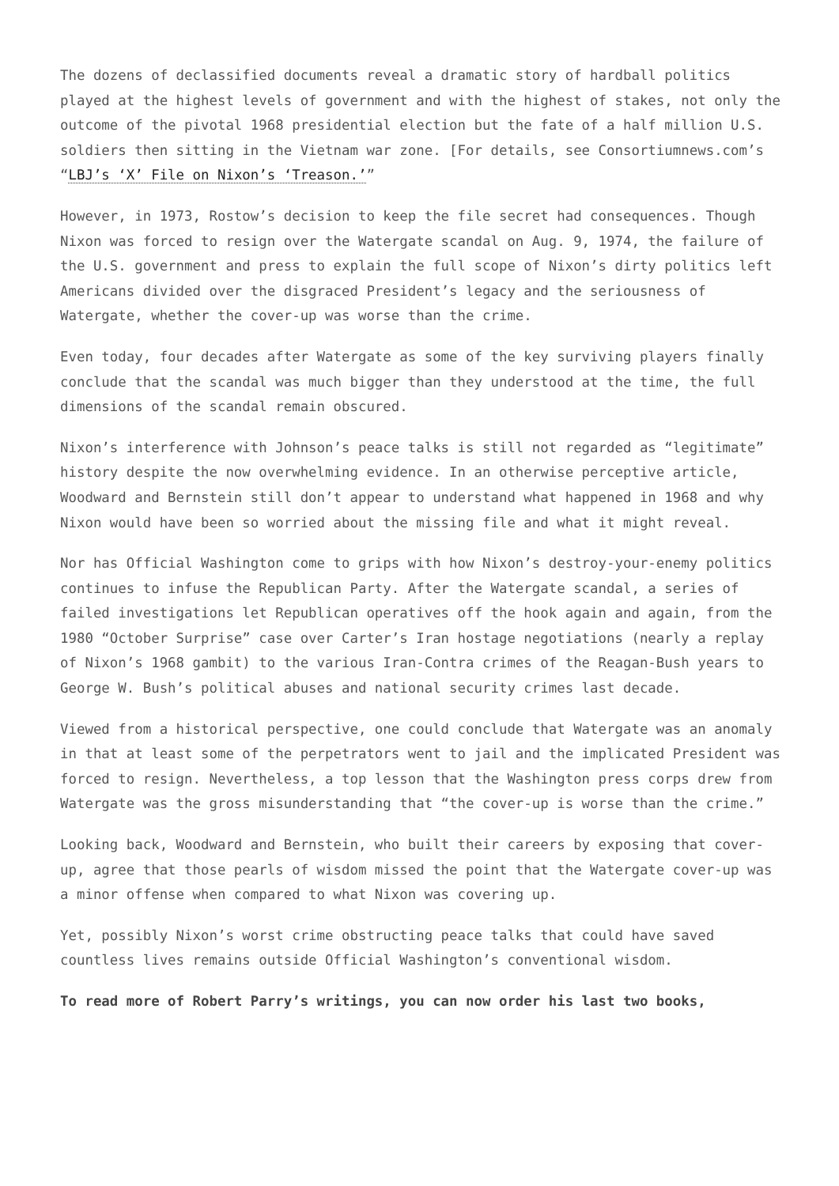The dozens of declassified documents reveal a dramatic story of hardball politics played at the highest levels of government and with the highest of stakes, not only the outcome of the pivotal 1968 presidential election but the fate of a half million U.S. soldiers then sitting in the Vietnam war zone. [For details, see Consortiumnews.com’s “LBJ’s ‘X’ File on Nixon’s ‘Treason.’”
However, in 1973, Rostow’s decision to keep the file secret had consequences. Though Nixon was forced to resign over the Watergate scandal on Aug. 9, 1974, the failure of the U.S. government and press to explain the full scope of Nixon’s dirty politics left Americans divided over the disgraced President’s legacy and the seriousness of Watergate, whether the cover-up was worse than the crime.
Even today, four decades after Watergate as some of the key surviving players finally conclude that the scandal was much bigger than they understood at the time, the full dimensions of the scandal remain obscured.
Nixon’s interference with Johnson’s peace talks is still not regarded as “legitimate” history despite the now overwhelming evidence. In an otherwise perceptive article, Woodward and Bernstein still don’t appear to understand what happened in 1968 and why Nixon would have been so worried about the missing file and what it might reveal.
Nor has Official Washington come to grips with how Nixon’s destroy-your-enemy politics continues to infuse the Republican Party. After the Watergate scandal, a series of failed investigations let Republican operatives off the hook again and again, from the 1980 “October Surprise” case over Carter’s Iran hostage negotiations (nearly a replay of Nixon’s 1968 gambit) to the various Iran-Contra crimes of the Reagan-Bush years to George W. Bush’s political abuses and national security crimes last decade.
Viewed from a historical perspective, one could conclude that Watergate was an anomaly in that at least some of the perpetrators went to jail and the implicated President was forced to resign. Nevertheless, a top lesson that the Washington press corps drew from Watergate was the gross misunderstanding that “the cover-up is worse than the crime.”
Looking back, Woodward and Bernstein, who built their careers by exposing that cover-up, agree that those pearls of wisdom missed the point that the Watergate cover-up was a minor offense when compared to what Nixon was covering up.
Yet, possibly Nixon’s worst crime obstructing peace talks that could have saved countless lives remains outside Official Washington’s conventional wisdom.
To read more of Robert Parry’s writings, you can now order his last two books,